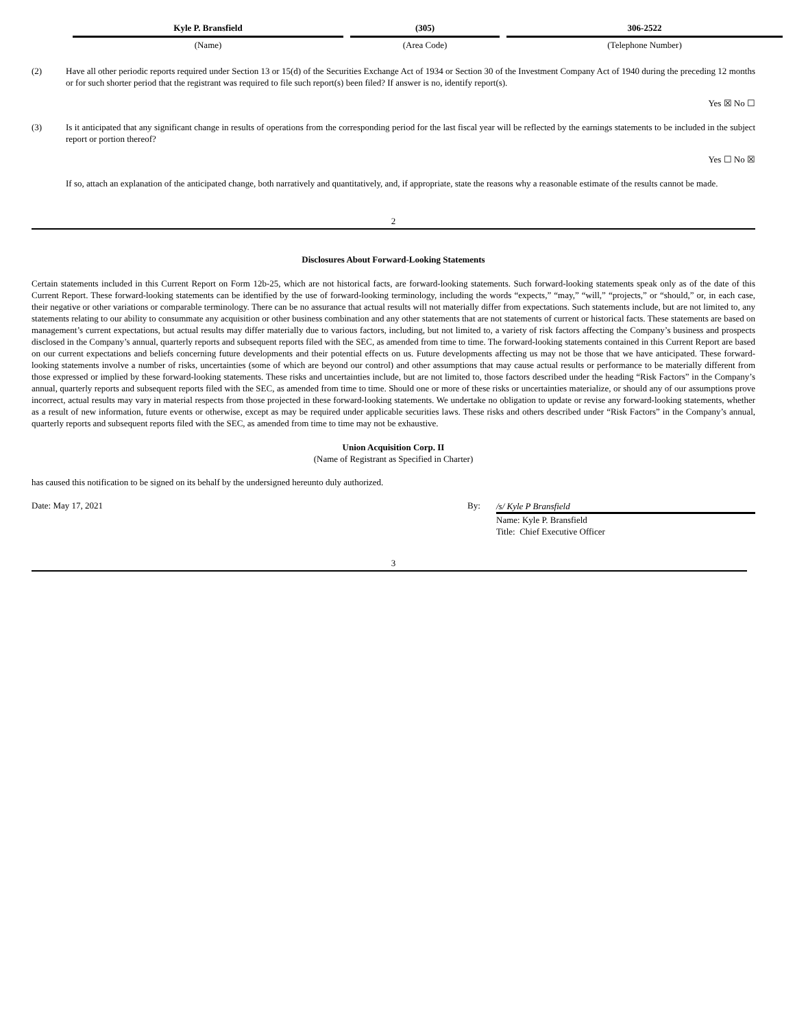| Kyle P. Bransfield | (305) | 306-2522 |
| (Name) | (Area Code) | (Telephone Number) |
(2) Have all other periodic reports required under Section 13 or 15(d) of the Securities Exchange Act of 1934 or Section 30 of the Investment Company Act of 1940 during the preceding 12 months or for such shorter period that the registrant was required to file such report(s) been filed? If answer is no, identify report(s).
Yes ☒ No ☐
(3) Is it anticipated that any significant change in results of operations from the corresponding period for the last fiscal year will be reflected by the earnings statements to be included in the subject report or portion thereof?
Yes ☐ No ☒
If so, attach an explanation of the anticipated change, both narratively and quantitatively, and, if appropriate, state the reasons why a reasonable estimate of the results cannot be made.
2
Disclosures About Forward-Looking Statements
Certain statements included in this Current Report on Form 12b-25, which are not historical facts, are forward-looking statements. Such forward-looking statements speak only as of the date of this Current Report. These forward-looking statements can be identified by the use of forward-looking terminology, including the words “expects,” “may,” “will,” “projects,” or “should,” or, in each case, their negative or other variations or comparable terminology. There can be no assurance that actual results will not materially differ from expectations. Such statements include, but are not limited to, any statements relating to our ability to consummate any acquisition or other business combination and any other statements that are not statements of current or historical facts. These statements are based on management’s current expectations, but actual results may differ materially due to various factors, including, but not limited to, a variety of risk factors affecting the Company’s business and prospects disclosed in the Company’s annual, quarterly reports and subsequent reports filed with the SEC, as amended from time to time. The forward-looking statements contained in this Current Report are based on our current expectations and beliefs concerning future developments and their potential effects on us. Future developments affecting us may not be those that we have anticipated. These forward-looking statements involve a number of risks, uncertainties (some of which are beyond our control) and other assumptions that may cause actual results or performance to be materially different from those expressed or implied by these forward-looking statements. These risks and uncertainties include, but are not limited to, those factors described under the heading “Risk Factors” in the Company’s annual, quarterly reports and subsequent reports filed with the SEC, as amended from time to time. Should one or more of these risks or uncertainties materialize, or should any of our assumptions prove incorrect, actual results may vary in material respects from those projected in these forward-looking statements. We undertake no obligation to update or revise any forward-looking statements, whether as a result of new information, future events or otherwise, except as may be required under applicable securities laws. These risks and others described under “Risk Factors” in the Company’s annual, quarterly reports and subsequent reports filed with the SEC, as amended from time to time may not be exhaustive.
Union Acquisition Corp. II
(Name of Registrant as Specified in Charter)
has caused this notification to be signed on its behalf by the undersigned hereunto duly authorized.
Date: May 17, 2021 By:
/s/ Kyle P Bransfield
Name: Kyle P. Bransfield
Title: Chief Executive Officer
3